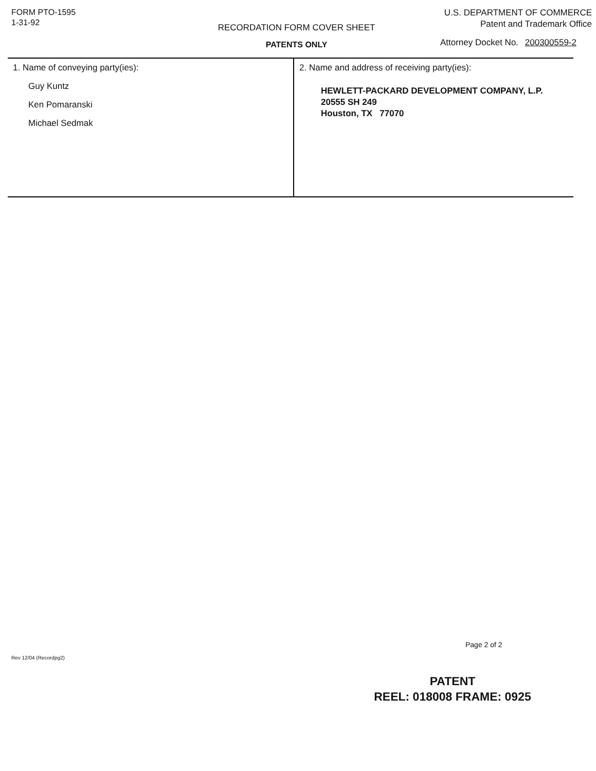FORM PTO-1595
1-31-92
RECORDATION FORM COVER SHEET
PATENTS ONLY
U.S. DEPARTMENT OF COMMERCE
Patent and Trademark Office
Attorney Docket No. 200300559-2
1. Name of conveying party(ies):
Guy Kuntz
Ken Pomaranski
Michael Sedmak
2. Name and address of receiving party(ies):
HEWLETT-PACKARD DEVELOPMENT COMPANY, L.P.
20555 SH 249
Houston, TX 77070
Page 2 of 2
Rev 12/04 (Recordpg2)
PATENT
REEL: 018008 FRAME: 0925